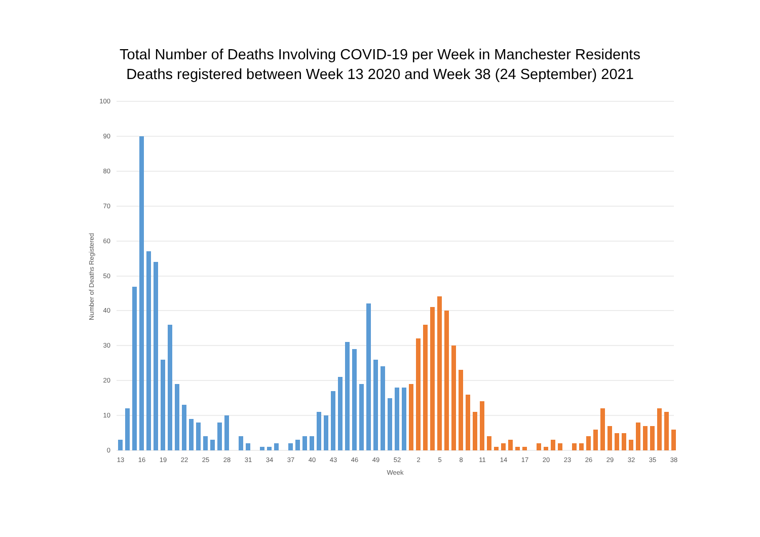Total Number of Deaths Involving COVID-19 per Week in Manchester Residents
Deaths registered between Week 13 2020 and Week 38 (24 September) 2021
100
90
80
70
60
50
40
30
20
10
0
Number of Deaths Registered
13
16
19
22
25
28
31
34
37
40
43
46
49
52
2
5
8
11
14
17
20
23
26
29
32
35
38
Week